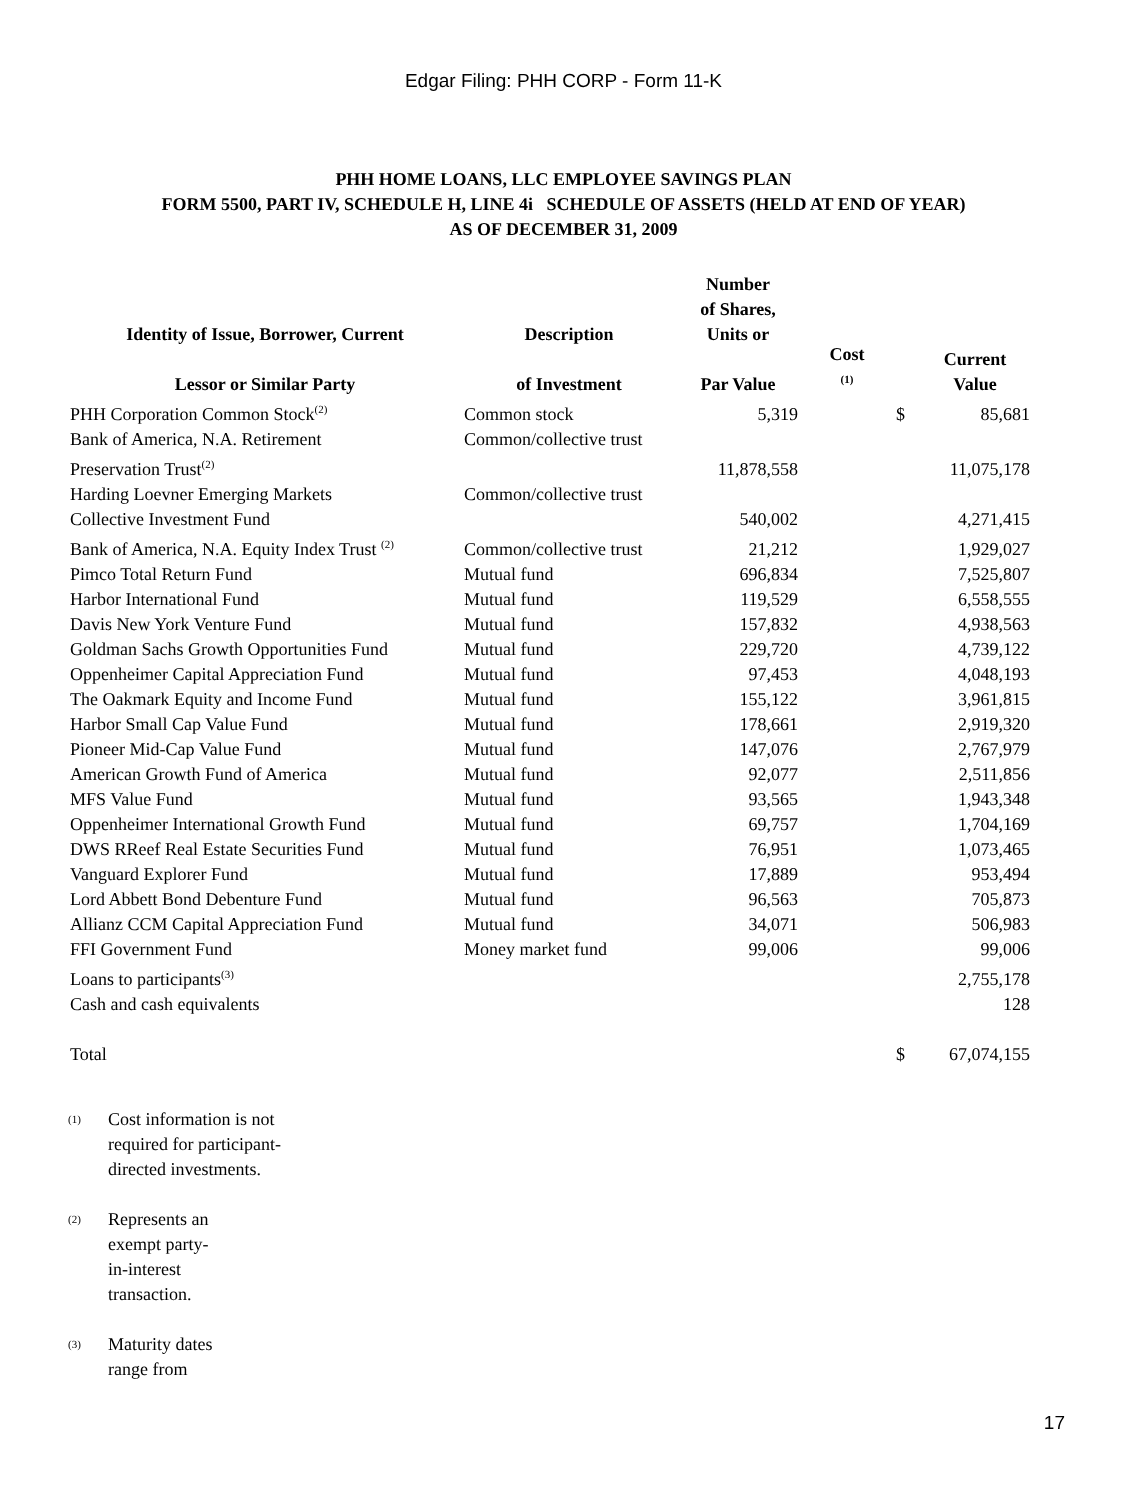Edgar Filing: PHH CORP - Form 11-K
PHH HOME LOANS, LLC EMPLOYEE SAVINGS PLAN
FORM 5500, PART IV, SCHEDULE H, LINE 4i SCHEDULE OF ASSETS (HELD AT END OF YEAR)
AS OF DECEMBER 31, 2009
| Identity of Issue, Borrower, Current Lessor or Similar Party | Description of Investment | Number of Shares, Units or Par Value | Cost <sup>(1)</sup> | | Current Value |
| --- | --- | --- | --- | --- | --- |
| PHH Corporation Common Stock<sup>(2)</sup> | Common stock | 5,319 | | $ | 85,681 |
| Bank of America, N.A. Retirement | Common/collective trust | | | | |
| Preservation Trust<sup>(2)</sup> | | 11,878,558 | | | 11,075,178 |
| Harding Loevner Emerging Markets | Common/collective trust | | | | |
| Collective Investment Fund | | 540,002 | | | 4,271,415 |
| Bank of America, N.A. Equity Index Trust <sup>(2)</sup> | Common/collective trust | 21,212 | | | 1,929,027 |
| Pimco Total Return Fund | Mutual fund | 696,834 | | | 7,525,807 |
| Harbor International Fund | Mutual fund | 119,529 | | | 6,558,555 |
| Davis New York Venture Fund | Mutual fund | 157,832 | | | 4,938,563 |
| Goldman Sachs Growth Opportunities Fund | Mutual fund | 229,720 | | | 4,739,122 |
| Oppenheimer Capital Appreciation Fund | Mutual fund | 97,453 | | | 4,048,193 |
| The Oakmark Equity and Income Fund | Mutual fund | 155,122 | | | 3,961,815 |
| Harbor Small Cap Value Fund | Mutual fund | 178,661 | | | 2,919,320 |
| Pioneer Mid-Cap Value Fund | Mutual fund | 147,076 | | | 2,767,979 |
| American Growth Fund of America | Mutual fund | 92,077 | | | 2,511,856 |
| MFS Value Fund | Mutual fund | 93,565 | | | 1,943,348 |
| Oppenheimer International Growth Fund | Mutual fund | 69,757 | | | 1,704,169 |
| DWS RReef Real Estate Securities Fund | Mutual fund | 76,951 | | | 1,073,465 |
| Vanguard Explorer Fund | Mutual fund | 17,889 | | | 953,494 |
| Lord Abbett Bond Debenture Fund | Mutual fund | 96,563 | | | 705,873 |
| Allianz CCM Capital Appreciation Fund | Mutual fund | 34,071 | | | 506,983 |
| FFI Government Fund | Money market fund | 99,006 | | | 99,006 |
| Loans to participants<sup>(3)</sup> | | | | | 2,755,178 |
| Cash and cash equivalents | | | | | 128 |
| Total | | | | $ | 67,074,155 |
(1) Cost information is not required for participant-directed investments.
(2) Represents an exempt party-in-interest transaction.
(3) Maturity dates range from
17